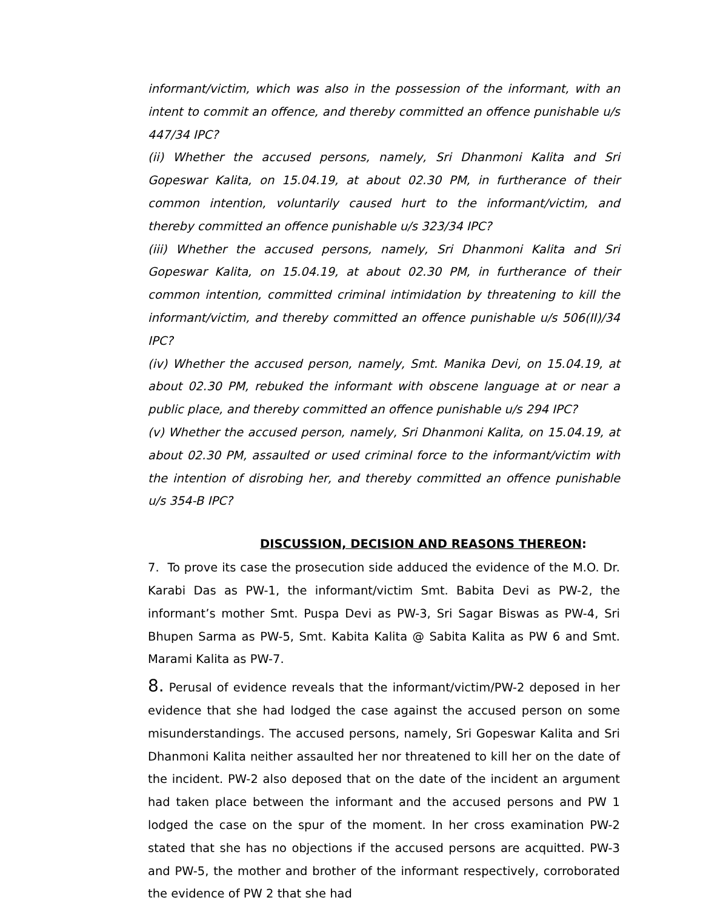informant/victim, which was also in the possession of the informant, with an intent to commit an offence, and thereby committed an offence punishable u/s 447/34 IPC?
(ii) Whether the accused persons, namely, Sri Dhanmoni Kalita and Sri Gopeswar Kalita, on 15.04.19, at about 02.30 PM, in furtherance of their common intention, voluntarily caused hurt to the informant/victim, and thereby committed an offence punishable u/s 323/34 IPC?
(iii) Whether the accused persons, namely, Sri Dhanmoni Kalita and Sri Gopeswar Kalita, on 15.04.19, at about 02.30 PM, in furtherance of their common intention, committed criminal intimidation by threatening to kill the informant/victim, and thereby committed an offence punishable u/s 506(II)/34 IPC?
(iv) Whether the accused person, namely, Smt. Manika Devi, on 15.04.19, at about 02.30 PM, rebuked the informant with obscene language at or near a public place, and thereby committed an offence punishable u/s 294 IPC?
(v) Whether the accused person, namely, Sri Dhanmoni Kalita, on 15.04.19, at about 02.30 PM, assaulted or used criminal force to the informant/victim with the intention of disrobing her, and thereby committed an offence punishable u/s 354-B IPC?
DISCUSSION, DECISION AND REASONS THEREON:
7. To prove its case the prosecution side adduced the evidence of the M.O. Dr. Karabi Das as PW-1, the informant/victim Smt. Babita Devi as PW-2, the informant’s mother Smt. Puspa Devi as PW-3, Sri Sagar Biswas as PW-4, Sri Bhupen Sarma as PW-5, Smt. Kabita Kalita @ Sabita Kalita as PW 6 and Smt. Marami Kalita as PW-7.
8. Perusal of evidence reveals that the informant/victim/PW-2 deposed in her evidence that she had lodged the case against the accused person on some misunderstandings. The accused persons, namely, Sri Gopeswar Kalita and Sri Dhanmoni Kalita neither assaulted her nor threatened to kill her on the date of the incident. PW-2 also deposed that on the date of the incident an argument had taken place between the informant and the accused persons and PW 1 lodged the case on the spur of the moment. In her cross examination PW-2 stated that she has no objections if the accused persons are acquitted. PW-3 and PW-5, the mother and brother of the informant respectively, corroborated the evidence of PW 2 that she had